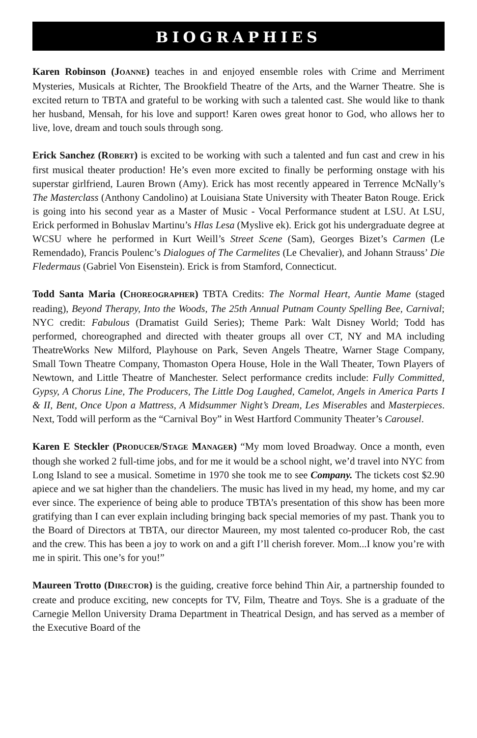BIOGRAPHIES
Karen Robinson (JOANNE) teaches in and enjoyed ensemble roles with Crime and Merriment Mysteries, Musicals at Richter, The Brookfield Theatre of the Arts, and the Warner Theatre. She is excited return to TBTA and grateful to be working with such a talented cast. She would like to thank her husband, Mensah, for his love and support! Karen owes great honor to God, who allows her to live, love, dream and touch souls through song.
Erick Sanchez (ROBERT) is excited to be working with such a talented and fun cast and crew in his first musical theater production! He’s even more excited to finally be performing onstage with his superstar girlfriend, Lauren Brown (Amy). Erick has most recently appeared in Terrence McNally’s The Masterclass (Anthony Candolino) at Louisiana State University with Theater Baton Rouge. Erick is going into his second year as a Master of Music - Vocal Performance student at LSU. At LSU, Erick performed in Bohuslav Martinu’s Hlas Lesa (Myslive ek). Erick got his undergraduate degree at WCSU where he performed in Kurt Weill’s Street Scene (Sam), Georges Bizet’s Carmen (Le Remendado), Francis Poulenc’s Dialogues of The Carmelites (Le Chevalier), and Johann Strauss’ Die Fledermaus (Gabriel Von Eisenstein). Erick is from Stamford, Connecticut.
Todd Santa Maria (CHOREOGRAPHER) TBTA Credits: The Normal Heart, Auntie Mame (staged reading), Beyond Therapy, Into the Woods, The 25th Annual Putnam County Spelling Bee, Carnival; NYC credit: Fabulous (Dramatist Guild Series); Theme Park: Walt Disney World; Todd has performed, choreographed and directed with theater groups all over CT, NY and MA including TheatreWorks New Milford, Playhouse on Park, Seven Angels Theatre, Warner Stage Company, Small Town Theatre Company, Thomaston Opera House, Hole in the Wall Theater, Town Players of Newtown, and Little Theatre of Manchester. Select performance credits include: Fully Committed, Gypsy, A Chorus Line, The Producers, The Little Dog Laughed, Camelot, Angels in America Parts I & II, Bent, Once Upon a Mattress, A Midsummer Night’s Dream, Les Miserables and Masterpieces. Next, Todd will perform as the “Carnival Boy” in West Hartford Community Theater’s Carousel.
Karen E Steckler (PRODUCER/STAGE MANAGER) “My mom loved Broadway. Once a month, even though she worked 2 full-time jobs, and for me it would be a school night, we’d travel into NYC from Long Island to see a musical. Sometime in 1970 she took me to see Company. The tickets cost $2.90 apiece and we sat higher than the chandeliers. The music has lived in my head, my home, and my car ever since. The experience of being able to produce TBTA’s presentation of this show has been more gratifying than I can ever explain including bringing back special memories of my past. Thank you to the Board of Directors at TBTA, our director Maureen, my most talented co-producer Rob, the cast and the crew. This has been a joy to work on and a gift I’ll cherish forever. Mom...I know you’re with me in spirit. This one’s for you!”
Maureen Trotto (DIRECTOR) is the guiding, creative force behind Thin Air, a partnership founded to create and produce exciting, new concepts for TV, Film, Theatre and Toys. She is a graduate of the Carnegie Mellon University Drama Department in Theatrical Design, and has served as a member of the Executive Board of the